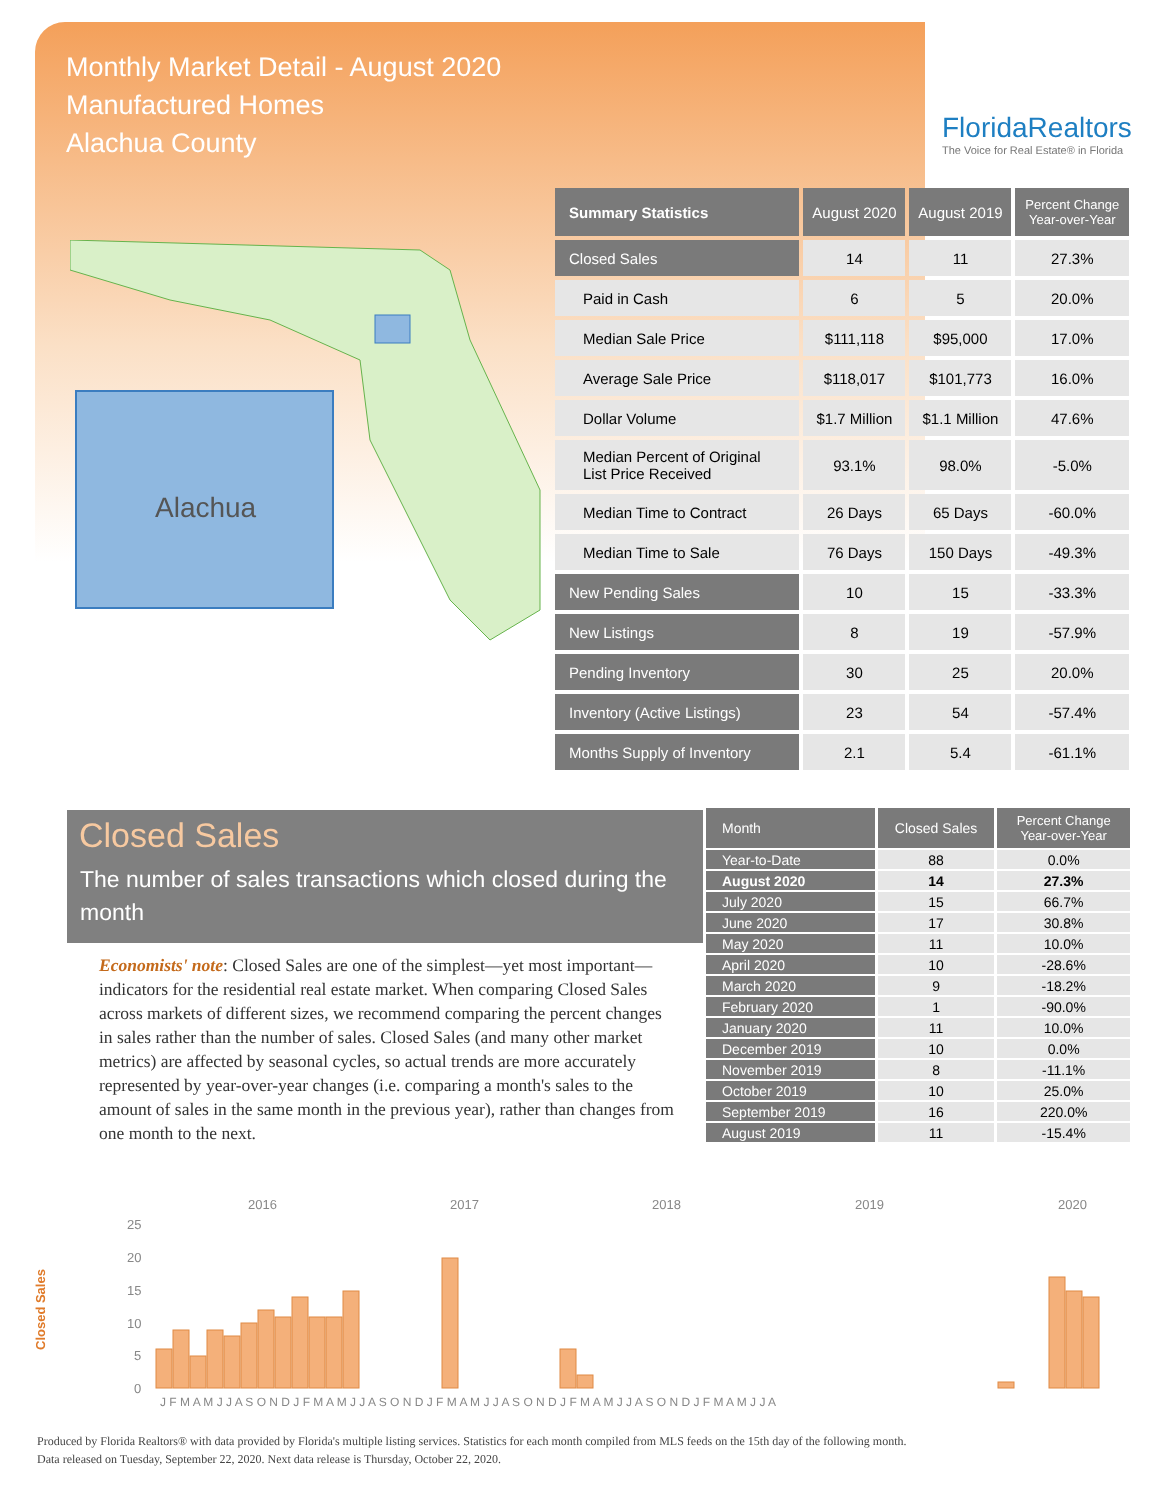Monthly Market Detail - August 2020
Manufactured Homes
Alachua County
FloridaRealtors
The Voice for Real Estate® in Florida
Alachua
| Summary Statistics | August 2020 | August 2019 | Percent Change Year-over-Year |
| --- | --- | --- | --- |
| Closed Sales | 14 | 11 | 27.3% |
| Paid in Cash | 6 | 5 | 20.0% |
| Median Sale Price | $111,118 | $95,000 | 17.0% |
| Average Sale Price | $118,017 | $101,773 | 16.0% |
| Dollar Volume | $1.7 Million | $1.1 Million | 47.6% |
| Median Percent of Original List Price Received | 93.1% | 98.0% | -5.0% |
| Median Time to Contract | 26 Days | 65 Days | -60.0% |
| Median Time to Sale | 76 Days | 150 Days | -49.3% |
| New Pending Sales | 10 | 15 | -33.3% |
| New Listings | 8 | 19 | -57.9% |
| Pending Inventory | 30 | 25 | 20.0% |
| Inventory (Active Listings) | 23 | 54 | -57.4% |
| Months Supply of Inventory | 2.1 | 5.4 | -61.1% |
Closed Sales
The number of sales transactions which closed during the month
Economists' note: Closed Sales are one of the simplest—yet most important—indicators for the residential real estate market. When comparing Closed Sales across markets of different sizes, we recommend comparing the percent changes in sales rather than the number of sales. Closed Sales (and many other market metrics) are affected by seasonal cycles, so actual trends are more accurately represented by year-over-year changes (i.e. comparing a month's sales to the amount of sales in the same month in the previous year), rather than changes from one month to the next.
| Month | Closed Sales | Percent Change Year-over-Year |
| --- | --- | --- |
| Year-to-Date | 88 | 0.0% |
| August 2020 | 14 | 27.3% |
| July 2020 | 15 | 66.7% |
| June 2020 | 17 | 30.8% |
| May 2020 | 11 | 10.0% |
| April 2020 | 10 | -28.6% |
| March 2020 | 9 | -18.2% |
| February 2020 | 1 | -90.0% |
| January 2020 | 11 | 10.0% |
| December 2019 | 10 | 0.0% |
| November 2019 | 8 | -11.1% |
| October 2019 | 10 | 25.0% |
| September 2019 | 16 | 220.0% |
| August 2019 | 11 | -15.4% |
Closed Sales
2016
2017
2018
2019
2020
25
20
15
10
5
0
J F M A M J J A S O N D J F M A M J J A S O N D J F M A M J J A S O N D J F M A M J J A S O N D J F M A M J J A
Produced by Florida Realtors® with data provided by Florida's multiple listing services. Statistics for each month compiled from MLS feeds on the 15th day of the following month.
Data released on Tuesday, September 22, 2020. Next data release is Thursday, October 22, 2020.